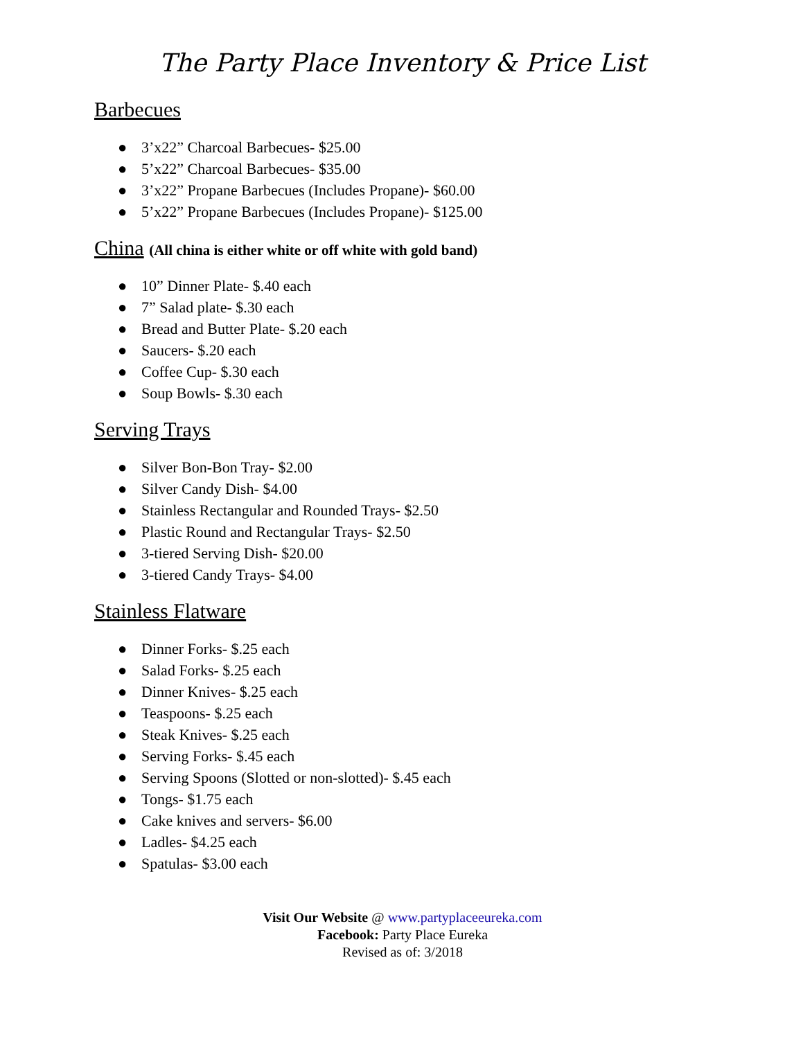The Party Place Inventory & Price List
Barbecues
● 3’x22” Charcoal Barbecues- $25.00
● 5’x22” Charcoal Barbecues- $35.00
● 3’x22” Propane Barbecues (Includes Propane)- $60.00
● 5’x22” Propane Barbecues (Includes Propane)- $125.00
China (All china is either white or off white with gold band)
● 10” Dinner Plate- $.40 each
● 7” Salad plate- $.30 each
● Bread and Butter Plate- $.20 each
● Saucers- $.20 each
● Coffee Cup- $.30 each
● Soup Bowls- $.30 each
Serving Trays
● Silver Bon-Bon Tray- $2.00
● Silver Candy Dish- $4.00
● Stainless Rectangular and Rounded Trays- $2.50
● Plastic Round and Rectangular Trays- $2.50
● 3-tiered Serving Dish- $20.00
● 3-tiered Candy Trays- $4.00
Stainless Flatware
● Dinner Forks- $.25 each
● Salad Forks- $.25 each
● Dinner Knives- $.25 each
● Teaspoons- $.25 each
● Steak Knives- $.25 each
● Serving Forks- $.45 each
● Serving Spoons (Slotted or non-slotted)- $.45 each
● Tongs- $1.75 each
● Cake knives and servers- $6.00
● Ladles- $4.25 each
● Spatulas- $3.00 each
Visit Our Website @ www.partyplaceeureka.com
Facebook: Party Place Eureka
Revised as of: 3/2018